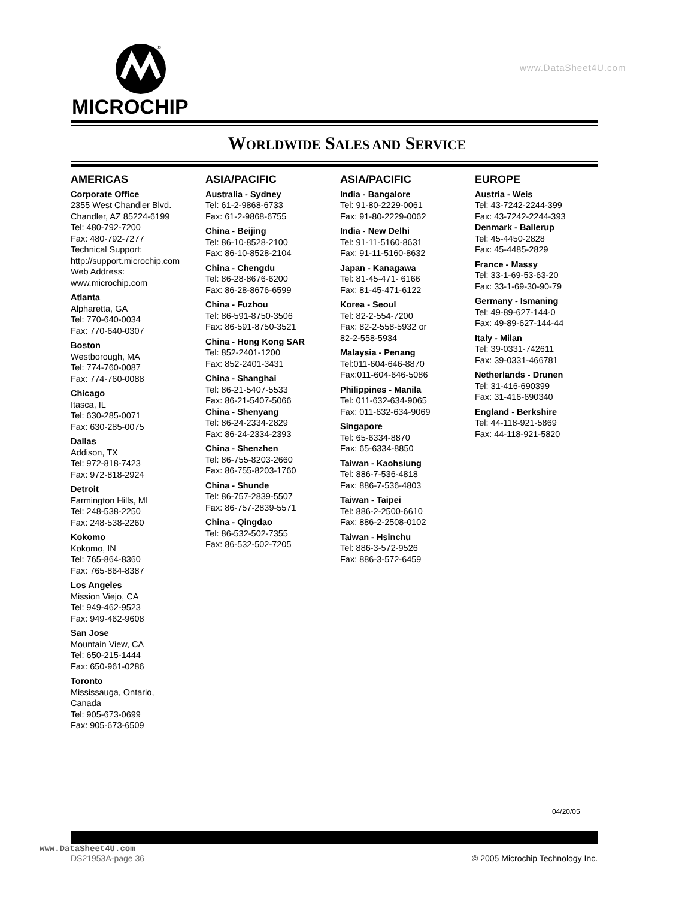MICROCHIP
®
www.DataSheet4U.com
WORLDWIDE SALES AND SERVICE
AMERICAS
Corporate Office
2355 West Chandler Blvd.
Chandler, AZ 85224-6199
Tel: 480-792-7200
Fax: 480-792-7277
Technical Support:
http://support.microchip.com
Web Address:
www.microchip.com
Atlanta
Alpharetta, GA
Tel: 770-640-0034
Fax: 770-640-0307
Boston
Westborough, MA
Tel: 774-760-0087
Fax: 774-760-0088
Chicago
Itasca, IL
Tel: 630-285-0071
Fax: 630-285-0075
Dallas
Addison, TX
Tel: 972-818-7423
Fax: 972-818-2924
Detroit
Farmington Hills, MI
Tel: 248-538-2250
Fax: 248-538-2260
Kokomo
Kokomo, IN
Tel: 765-864-8360
Fax: 765-864-8387
Los Angeles
Mission Viejo, CA
Tel: 949-462-9523
Fax: 949-462-9608
San Jose
Mountain View, CA
Tel: 650-215-1444
Fax: 650-961-0286
Toronto
Mississauga, Ontario,
Canada
Tel: 905-673-0699
Fax: 905-673-6509
ASIA/PACIFIC
Australia - Sydney
Tel: 61-2-9868-6733
Fax: 61-2-9868-6755
China - Beijing
Tel: 86-10-8528-2100
Fax: 86-10-8528-2104
China - Chengdu
Tel: 86-28-8676-6200
Fax: 86-28-8676-6599
China - Fuzhou
Tel: 86-591-8750-3506
Fax: 86-591-8750-3521
China - Hong Kong SAR
Tel: 852-2401-1200
Fax: 852-2401-3431
China - Shanghai
Tel: 86-21-5407-5533
Fax: 86-21-5407-5066
China - Shenyang
Tel: 86-24-2334-2829
Fax: 86-24-2334-2393
China - Shenzhen
Tel: 86-755-8203-2660
Fax: 86-755-8203-1760
China - Shunde
Tel: 86-757-2839-5507
Fax: 86-757-2839-5571
China - Qingdao
Tel: 86-532-502-7355
Fax: 86-532-502-7205
ASIA/PACIFIC
India - Bangalore
Tel: 91-80-2229-0061
Fax: 91-80-2229-0062
India - New Delhi
Tel: 91-11-5160-8631
Fax: 91-11-5160-8632
Japan - Kanagawa
Tel: 81-45-471- 6166
Fax: 81-45-471-6122
Korea - Seoul
Tel: 82-2-554-7200
Fax: 82-2-558-5932 or
82-2-558-5934
Malaysia - Penang
Tel:011-604-646-8870
Fax:011-604-646-5086
Philippines - Manila
Tel: 011-632-634-9065
Fax: 011-632-634-9069
Singapore
Tel: 65-6334-8870
Fax: 65-6334-8850
Taiwan - Kaohsiung
Tel: 886-7-536-4818
Fax: 886-7-536-4803
Taiwan - Taipei
Tel: 886-2-2500-6610
Fax: 886-2-2508-0102
Taiwan - Hsinchu
Tel: 886-3-572-9526
Fax: 886-3-572-6459
EUROPE
Austria - Weis
Tel: 43-7242-2244-399
Fax: 43-7242-2244-393
Denmark - Ballerup
Tel: 45-4450-2828
Fax: 45-4485-2829
France - Massy
Tel: 33-1-69-53-63-20
Fax: 33-1-69-30-90-79
Germany - Ismaning
Tel: 49-89-627-144-0
Fax: 49-89-627-144-44
Italy - Milan
Tel: 39-0331-742611
Fax: 39-0331-466781
Netherlands - Drunen
Tel: 31-416-690399
Fax: 31-416-690340
England - Berkshire
Tel: 44-118-921-5869
Fax: 44-118-921-5820
04/20/05
www.DataSheet4U.com
DS21953A-page 36
© 2005 Microchip Technology Inc.